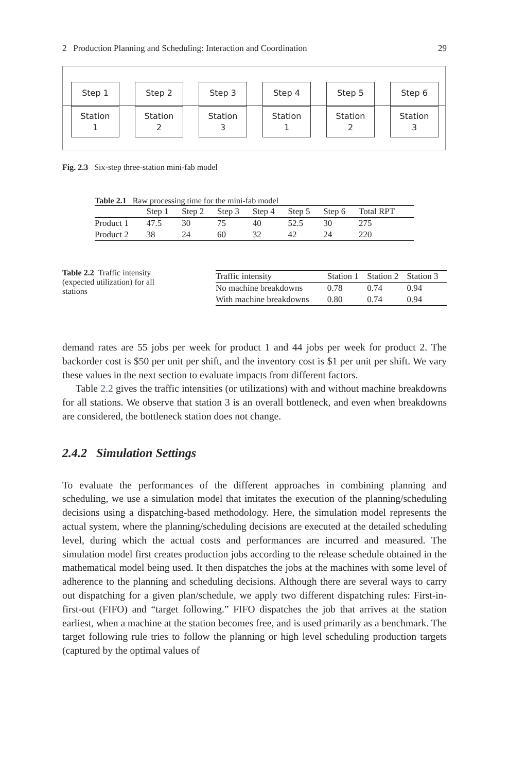2 Production Planning and Scheduling: Interaction and Coordination 29
Step 1
Station
1
Step 2
Station
2
Step 3
Station
3
Step 4
Station
1
Step 5
Station
2
Step 6
Station
3
Fig. 2.3 Six-step three-station mini-fab model
Table 2.1 Raw processing time for the mini-fab model
| | Step 1 | Step 2 | Step 3 | Step 4 | Step 5 | Step 6 | Total RPT |
| --- | --- | --- | --- | --- | --- | --- | --- |
| Product 1 | 47.5 | 30 | 75 | 40 | 52.5 | 30 | 275 |
| Product 2 | 38 | 24 | 60 | 32 | 42 | 24 | 220 |
Table 2.2 Traffic intensity (expected utilization) for all stations
| Traffic intensity | Station 1 | Station 2 | Station 3 |
| --- | --- | --- | --- |
| No machine breakdowns | 0.78 | 0.74 | 0.94 |
| With machine breakdowns | 0.80 | 0.74 | 0.94 |
demand rates are 55 jobs per week for product 1 and 44 jobs per week for product 2. The backorder cost is $50 per unit per shift, and the inventory cost is $1 per unit per shift. We vary these values in the next section to evaluate impacts from different factors.
Table 2.2 gives the traffic intensities (or utilizations) with and without machine breakdowns for all stations. We observe that station 3 is an overall bottleneck, and even when breakdowns are considered, the bottleneck station does not change.
2.4.2 Simulation Settings
To evaluate the performances of the different approaches in combining planning and scheduling, we use a simulation model that imitates the execution of the planning/scheduling decisions using a dispatching-based methodology. Here, the simulation model represents the actual system, where the planning/scheduling decisions are executed at the detailed scheduling level, during which the actual costs and performances are incurred and measured. The simulation model first creates production jobs according to the release schedule obtained in the mathematical model being used. It then dispatches the jobs at the machines with some level of adherence to the planning and scheduling decisions. Although there are several ways to carry out dispatching for a given plan/schedule, we apply two different dispatching rules: First-in-first-out (FIFO) and “target following.” FIFO dispatches the job that arrives at the station earliest, when a machine at the station becomes free, and is used primarily as a benchmark. The target following rule tries to follow the planning or high level scheduling production targets (captured by the optimal values of